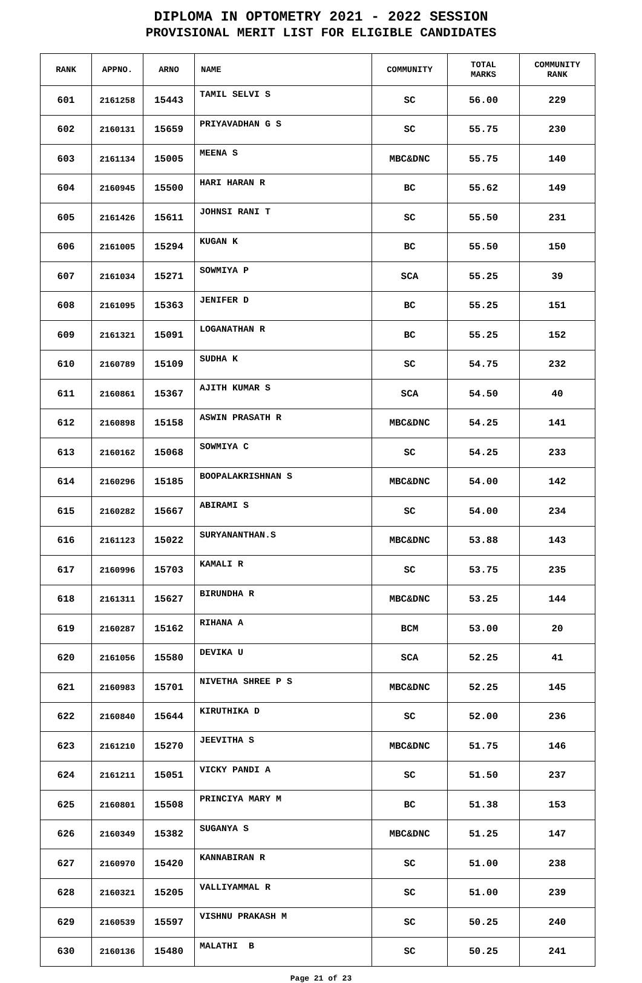DIPLOMA IN OPTOMETRY 2021 - 2022 SESSION
PROVISIONAL MERIT LIST FOR ELIGIBLE CANDIDATES
| RANK | APPNO. | ARNO | NAME | COMMUNITY | TOTAL MARKS | COMMUNITY RANK |
| --- | --- | --- | --- | --- | --- | --- |
| 601 | 2161258 | 15443 | TAMIL SELVI S | SC | 56.00 | 229 |
| 602 | 2160131 | 15659 | PRIYAVADHAN G S | SC | 55.75 | 230 |
| 603 | 2161134 | 15005 | MEENA S | MBC&DNC | 55.75 | 140 |
| 604 | 2160945 | 15500 | HARI HARAN R | BC | 55.62 | 149 |
| 605 | 2161426 | 15611 | JOHNSI RANI T | SC | 55.50 | 231 |
| 606 | 2161005 | 15294 | KUGAN K | BC | 55.50 | 150 |
| 607 | 2161034 | 15271 | SOWMIYA P | SCA | 55.25 | 39 |
| 608 | 2161095 | 15363 | JENIFER D | BC | 55.25 | 151 |
| 609 | 2161321 | 15091 | LOGANATHAN R | BC | 55.25 | 152 |
| 610 | 2160789 | 15109 | SUDHA K | SC | 54.75 | 232 |
| 611 | 2160861 | 15367 | AJITH KUMAR S | SCA | 54.50 | 40 |
| 612 | 2160898 | 15158 | ASWIN PRASATH R | MBC&DNC | 54.25 | 141 |
| 613 | 2160162 | 15068 | SOWMIYA C | SC | 54.25 | 233 |
| 614 | 2160296 | 15185 | BOOPALAKRISHNAN S | MBC&DNC | 54.00 | 142 |
| 615 | 2160282 | 15667 | ABIRAMI S | SC | 54.00 | 234 |
| 616 | 2161123 | 15022 | SURYANANTHAN.S | MBC&DNC | 53.88 | 143 |
| 617 | 2160996 | 15703 | KAMALI R | SC | 53.75 | 235 |
| 618 | 2161311 | 15627 | BIRUNDHA R | MBC&DNC | 53.25 | 144 |
| 619 | 2160287 | 15162 | RIHANA A | BCM | 53.00 | 20 |
| 620 | 2161056 | 15580 | DEVIKA U | SCA | 52.25 | 41 |
| 621 | 2160983 | 15701 | NIVETHA SHREE P S | MBC&DNC | 52.25 | 145 |
| 622 | 2160840 | 15644 | KIRUTHIKA D | SC | 52.00 | 236 |
| 623 | 2161210 | 15270 | JEEVITHA S | MBC&DNC | 51.75 | 146 |
| 624 | 2161211 | 15051 | VICKY PANDI A | SC | 51.50 | 237 |
| 625 | 2160801 | 15508 | PRINCIYA MARY M | BC | 51.38 | 153 |
| 626 | 2160349 | 15382 | SUGANYA S | MBC&DNC | 51.25 | 147 |
| 627 | 2160970 | 15420 | KANNABIRAN R | SC | 51.00 | 238 |
| 628 | 2160321 | 15205 | VALLIYAMMAL R | SC | 51.00 | 239 |
| 629 | 2160539 | 15597 | VISHNU PRAKASH M | SC | 50.25 | 240 |
| 630 | 2160136 | 15480 | MALATHI B | SC | 50.25 | 241 |
Page 21 of 23